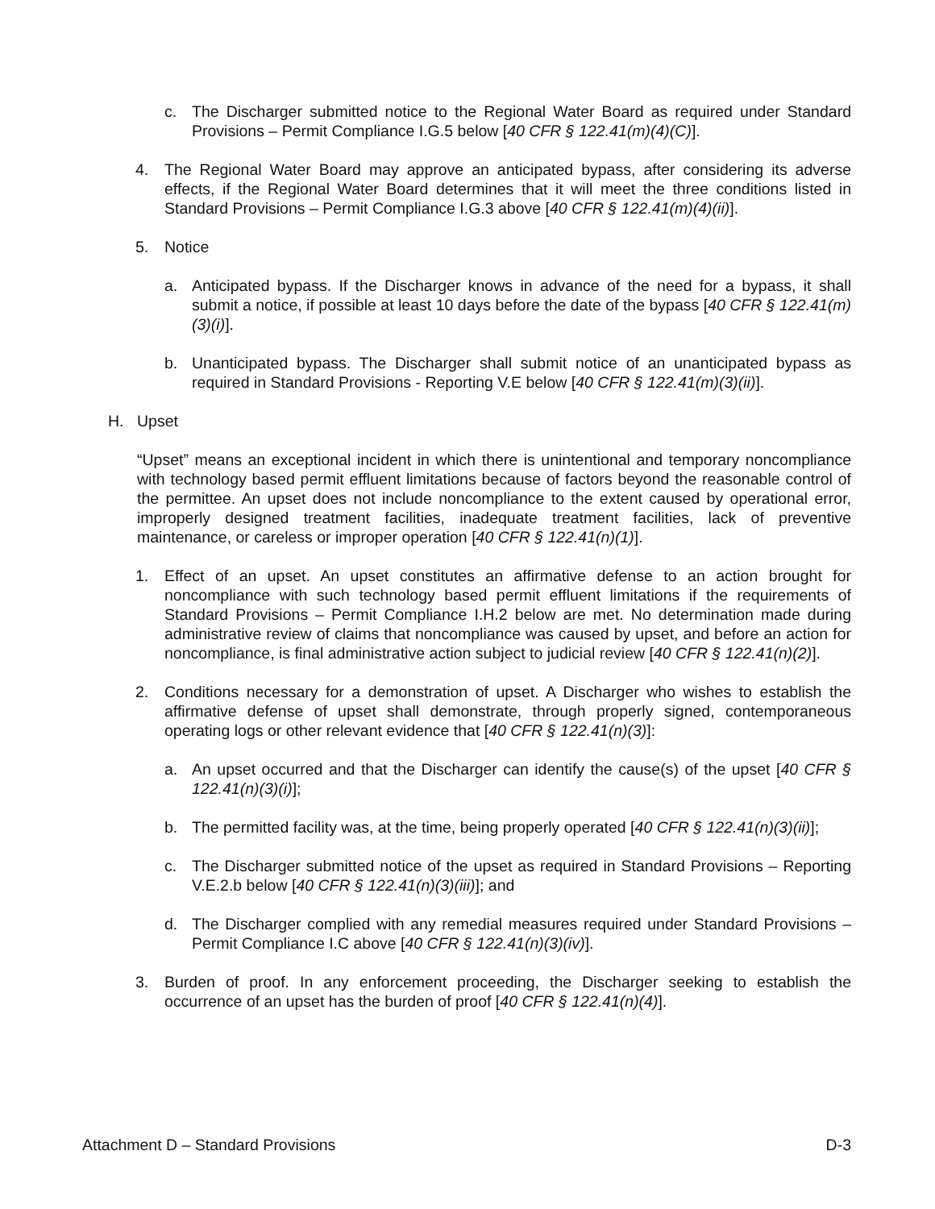c. The Discharger submitted notice to the Regional Water Board as required under Standard Provisions – Permit Compliance I.G.5 below [40 CFR § 122.41(m)(4)(C)].
4. The Regional Water Board may approve an anticipated bypass, after considering its adverse effects, if the Regional Water Board determines that it will meet the three conditions listed in Standard Provisions – Permit Compliance I.G.3 above [40 CFR § 122.41(m)(4)(ii)].
5. Notice
a. Anticipated bypass. If the Discharger knows in advance of the need for a bypass, it shall submit a notice, if possible at least 10 days before the date of the bypass [40 CFR § 122.41(m)(3)(i)].
b. Unanticipated bypass. The Discharger shall submit notice of an unanticipated bypass as required in Standard Provisions - Reporting V.E below [40 CFR § 122.41(m)(3)(ii)].
H. Upset
“Upset” means an exceptional incident in which there is unintentional and temporary noncompliance with technology based permit effluent limitations because of factors beyond the reasonable control of the permittee. An upset does not include noncompliance to the extent caused by operational error, improperly designed treatment facilities, inadequate treatment facilities, lack of preventive maintenance, or careless or improper operation [40 CFR § 122.41(n)(1)].
1. Effect of an upset. An upset constitutes an affirmative defense to an action brought for noncompliance with such technology based permit effluent limitations if the requirements of Standard Provisions – Permit Compliance I.H.2 below are met. No determination made during administrative review of claims that noncompliance was caused by upset, and before an action for noncompliance, is final administrative action subject to judicial review [40 CFR § 122.41(n)(2)].
2. Conditions necessary for a demonstration of upset. A Discharger who wishes to establish the affirmative defense of upset shall demonstrate, through properly signed, contemporaneous operating logs or other relevant evidence that [40 CFR § 122.41(n)(3)]:
a. An upset occurred and that the Discharger can identify the cause(s) of the upset [40 CFR § 122.41(n)(3)(i)];
b. The permitted facility was, at the time, being properly operated [40 CFR § 122.41(n)(3)(ii)];
c. The Discharger submitted notice of the upset as required in Standard Provisions – Reporting V.E.2.b below [40 CFR § 122.41(n)(3)(iii)]; and
d. The Discharger complied with any remedial measures required under Standard Provisions – Permit Compliance I.C above [40 CFR § 122.41(n)(3)(iv)].
3. Burden of proof. In any enforcement proceeding, the Discharger seeking to establish the occurrence of an upset has the burden of proof [40 CFR § 122.41(n)(4)].
Attachment D – Standard Provisions D-3